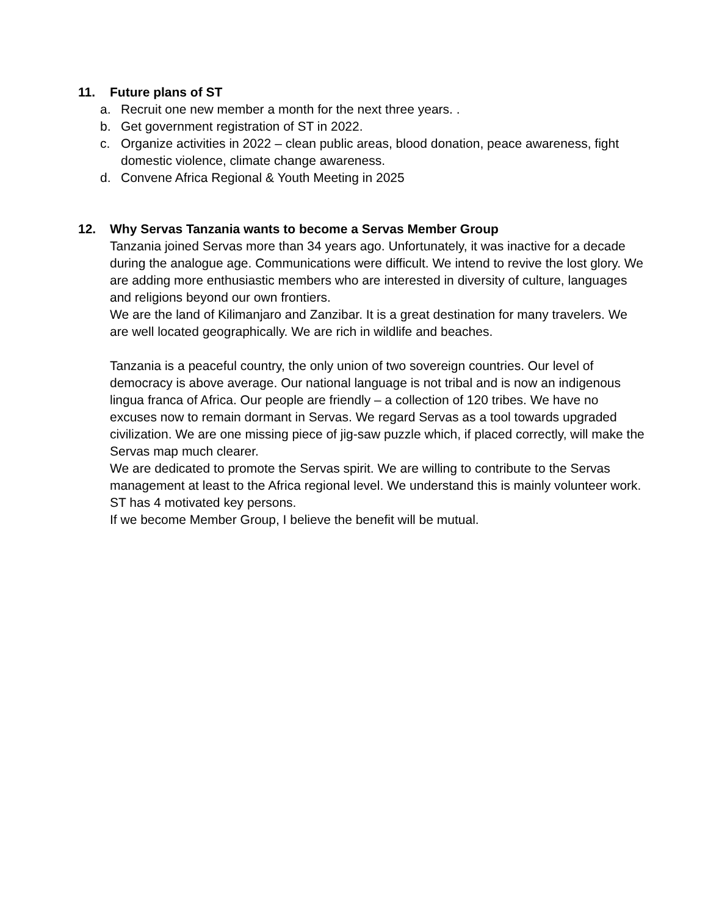11. Future plans of ST
a. Recruit one new member a month for the next three years. .
b. Get government registration of ST in 2022.
c. Organize activities in 2022 – clean public areas, blood donation, peace awareness, fight domestic violence, climate change awareness.
d. Convene Africa Regional & Youth Meeting in 2025
12. Why Servas Tanzania wants to become a Servas Member Group
Tanzania joined Servas more than 34 years ago. Unfortunately, it was inactive for a decade during the analogue age. Communications were difficult. We intend to revive the lost glory. We are adding more enthusiastic members who are interested in diversity of culture, languages and religions beyond our own frontiers.
We are the land of Kilimanjaro and Zanzibar. It is a great destination for many travelers. We are well located geographically. We are rich in wildlife and beaches.
Tanzania is a peaceful country, the only union of two sovereign countries. Our level of democracy is above average. Our national language is not tribal and is now an indigenous lingua franca of Africa. Our people are friendly – a collection of 120 tribes. We have no excuses now to remain dormant in Servas. We regard Servas as a tool towards upgraded civilization. We are one missing piece of jig-saw puzzle which, if placed correctly, will make the Servas map much clearer.
We are dedicated to promote the Servas spirit. We are willing to contribute to the Servas management at least to the Africa regional level. We understand this is mainly volunteer work. ST has 4 motivated key persons.
If we become Member Group, I believe the benefit will be mutual.